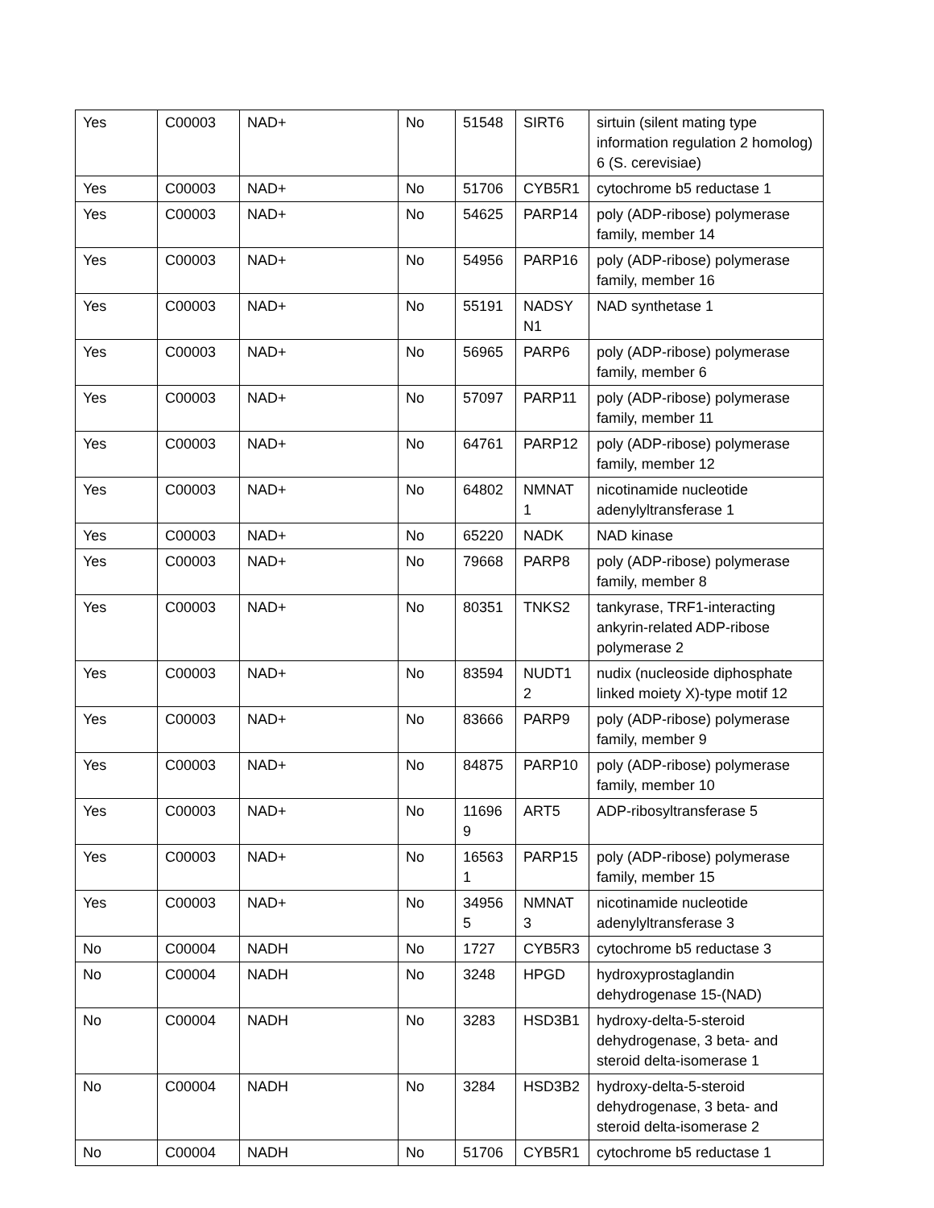| Yes | C00003 | NAD+ | No | 51548 | SIRT6 | sirtuin (silent mating type information regulation 2 homolog) 6 (S. cerevisiae) |
| Yes | C00003 | NAD+ | No | 51706 | CYB5R1 | cytochrome b5 reductase 1 |
| Yes | C00003 | NAD+ | No | 54625 | PARP14 | poly (ADP-ribose) polymerase family, member 14 |
| Yes | C00003 | NAD+ | No | 54956 | PARP16 | poly (ADP-ribose) polymerase family, member 16 |
| Yes | C00003 | NAD+ | No | 55191 | NADSY N1 | NAD synthetase 1 |
| Yes | C00003 | NAD+ | No | 56965 | PARP6 | poly (ADP-ribose) polymerase family, member 6 |
| Yes | C00003 | NAD+ | No | 57097 | PARP11 | poly (ADP-ribose) polymerase family, member 11 |
| Yes | C00003 | NAD+ | No | 64761 | PARP12 | poly (ADP-ribose) polymerase family, member 12 |
| Yes | C00003 | NAD+ | No | 64802 | NMNAT 1 | nicotinamide nucleotide adenylyltransferase 1 |
| Yes | C00003 | NAD+ | No | 65220 | NADK | NAD kinase |
| Yes | C00003 | NAD+ | No | 79668 | PARP8 | poly (ADP-ribose) polymerase family, member 8 |
| Yes | C00003 | NAD+ | No | 80351 | TNKS2 | tankyrase, TRF1-interacting ankyrin-related ADP-ribose polymerase 2 |
| Yes | C00003 | NAD+ | No | 83594 | NUDT1 2 | nudix (nucleoside diphosphate linked moiety X)-type motif 12 |
| Yes | C00003 | NAD+ | No | 83666 | PARP9 | poly (ADP-ribose) polymerase family, member 9 |
| Yes | C00003 | NAD+ | No | 84875 | PARP10 | poly (ADP-ribose) polymerase family, member 10 |
| Yes | C00003 | NAD+ | No | 11696 9 | ART5 | ADP-ribosyltransferase 5 |
| Yes | C00003 | NAD+ | No | 16563 1 | PARP15 | poly (ADP-ribose) polymerase family, member 15 |
| Yes | C00003 | NAD+ | No | 34956 5 | NMNAT 3 | nicotinamide nucleotide adenylyltransferase 3 |
| No | C00004 | NADH | No | 1727 | CYB5R3 | cytochrome b5 reductase 3 |
| No | C00004 | NADH | No | 3248 | HPGD | hydroxyprostaglandin dehydrogenase 15-(NAD) |
| No | C00004 | NADH | No | 3283 | HSD3B1 | hydroxy-delta-5-steroid dehydrogenase, 3 beta- and steroid delta-isomerase 1 |
| No | C00004 | NADH | No | 3284 | HSD3B2 | hydroxy-delta-5-steroid dehydrogenase, 3 beta- and steroid delta-isomerase 2 |
| No | C00004 | NADH | No | 51706 | CYB5R1 | cytochrome b5 reductase 1 |